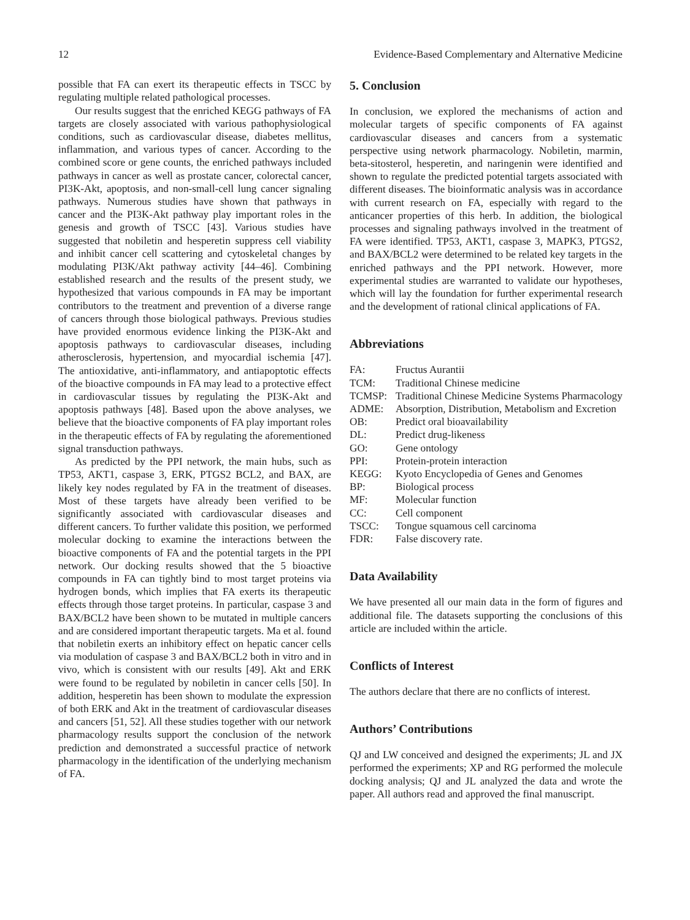12 Evidence-Based Complementary and Alternative Medicine
possible that FA can exert its therapeutic effects in TSCC by regulating multiple related pathological processes.
Our results suggest that the enriched KEGG pathways of FA targets are closely associated with various pathophysiological conditions, such as cardiovascular disease, diabetes mellitus, inflammation, and various types of cancer. According to the combined score or gene counts, the enriched pathways included pathways in cancer as well as prostate cancer, colorectal cancer, PI3K-Akt, apoptosis, and non-small-cell lung cancer signaling pathways. Numerous studies have shown that pathways in cancer and the PI3K-Akt pathway play important roles in the genesis and growth of TSCC [43]. Various studies have suggested that nobiletin and hesperetin suppress cell viability and inhibit cancer cell scattering and cytoskeletal changes by modulating PI3K/Akt pathway activity [44–46]. Combining established research and the results of the present study, we hypothesized that various compounds in FA may be important contributors to the treatment and prevention of a diverse range of cancers through those biological pathways. Previous studies have provided enormous evidence linking the PI3K-Akt and apoptosis pathways to cardiovascular diseases, including atherosclerosis, hypertension, and myocardial ischemia [47]. The antioxidative, anti-inflammatory, and antiapoptotic effects of the bioactive compounds in FA may lead to a protective effect in cardiovascular tissues by regulating the PI3K-Akt and apoptosis pathways [48]. Based upon the above analyses, we believe that the bioactive components of FA play important roles in the therapeutic effects of FA by regulating the aforementioned signal transduction pathways.
As predicted by the PPI network, the main hubs, such as TP53, AKT1, caspase 3, ERK, PTGS2 BCL2, and BAX, are likely key nodes regulated by FA in the treatment of diseases. Most of these targets have already been verified to be significantly associated with cardiovascular diseases and different cancers. To further validate this position, we performed molecular docking to examine the interactions between the bioactive components of FA and the potential targets in the PPI network. Our docking results showed that the 5 bioactive compounds in FA can tightly bind to most target proteins via hydrogen bonds, which implies that FA exerts its therapeutic effects through those target proteins. In particular, caspase 3 and BAX/BCL2 have been shown to be mutated in multiple cancers and are considered important therapeutic targets. Ma et al. found that nobiletin exerts an inhibitory effect on hepatic cancer cells via modulation of caspase 3 and BAX/BCL2 both in vitro and in vivo, which is consistent with our results [49]. Akt and ERK were found to be regulated by nobiletin in cancer cells [50]. In addition, hesperetin has been shown to modulate the expression of both ERK and Akt in the treatment of cardiovascular diseases and cancers [51, 52]. All these studies together with our network pharmacology results support the conclusion of the network prediction and demonstrated a successful practice of network pharmacology in the identification of the underlying mechanism of FA.
5. Conclusion
In conclusion, we explored the mechanisms of action and molecular targets of specific components of FA against cardiovascular diseases and cancers from a systematic perspective using network pharmacology. Nobiletin, marmin, beta-sitosterol, hesperetin, and naringenin were identified and shown to regulate the predicted potential targets associated with different diseases. The bioinformatic analysis was in accordance with current research on FA, especially with regard to the anticancer properties of this herb. In addition, the biological processes and signaling pathways involved in the treatment of FA were identified. TP53, AKT1, caspase 3, MAPK3, PTGS2, and BAX/BCL2 were determined to be related key targets in the enriched pathways and the PPI network. However, more experimental studies are warranted to validate our hypotheses, which will lay the foundation for further experimental research and the development of rational clinical applications of FA.
Abbreviations
| FA: | Fructus Aurantii |
| TCM: | Traditional Chinese medicine |
| TCMSP: | Traditional Chinese Medicine Systems Pharmacology |
| ADME: | Absorption, Distribution, Metabolism and Excretion |
| OB: | Predict oral bioavailability |
| DL: | Predict drug-likeness |
| GO: | Gene ontology |
| PPI: | Protein-protein interaction |
| KEGG: | Kyoto Encyclopedia of Genes and Genomes |
| BP: | Biological process |
| MF: | Molecular function |
| CC: | Cell component |
| TSCC: | Tongue squamous cell carcinoma |
| FDR: | False discovery rate. |
Data Availability
We have presented all our main data in the form of figures and additional file. The datasets supporting the conclusions of this article are included within the article.
Conflicts of Interest
The authors declare that there are no conflicts of interest.
Authors’ Contributions
QJ and LW conceived and designed the experiments; JL and JX performed the experiments; XP and RG performed the molecule docking analysis; QJ and JL analyzed the data and wrote the paper. All authors read and approved the final manuscript.